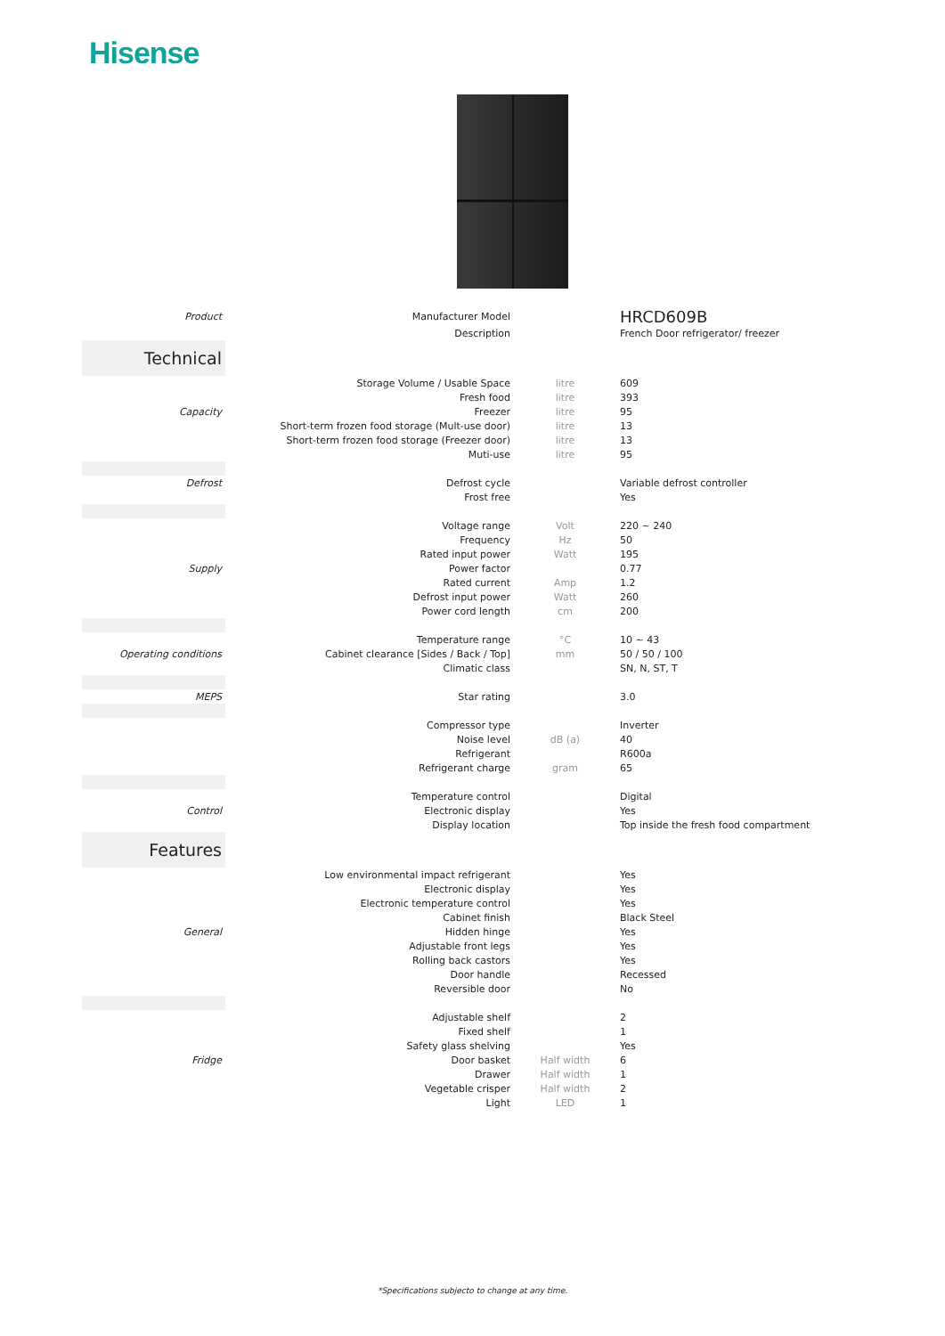Hisense
| Product | Manufacturer Model | | HRCD609B |
| | Description | | French Door refrigerator/ freezer |
| Technical | | | |
| | Storage Volume / Usable Space | litre | 609 |
| | Fresh food | litre | 393 |
| Capacity | Freezer | litre | 95 |
| | Short-term frozen food storage (Mult-use door) | litre | 13 |
| | Short-term frozen food storage (Freezer door) | litre | 13 |
| | Muti-use | litre | 95 |
| Defrost | Defrost cycle | | Variable defrost controller |
| | Frost free | | Yes |
| | Voltage range | Volt | 220 ~ 240 |
| | Frequency | Hz | 50 |
| | Rated input power | Watt | 195 |
| Supply | Power factor | | 0.77 |
| | Rated current | Amp | 1.2 |
| | Defrost input power | Watt | 260 |
| | Power cord length | cm | 200 |
| | Temperature range | °C | 10 ~ 43 |
| Operating conditions | Cabinet clearance [Sides / Back / Top] | mm | 50 / 50 / 100 |
| | Climatic class | | SN, N, ST, T |
| MEPS | Star rating | | 3.0 |
| | Compressor type | | Inverter |
| | Noise level | dB (a) | 40 |
| | Refrigerant | | R600a |
| | Refrigerant charge | gram | 65 |
| | Temperature control | | Digital |
| Control | Electronic display | | Yes |
| | Display location | | Top inside the fresh food compartment |
| Features | | | |
| | Low environmental impact refrigerant | | Yes |
| | Electronic display | | Yes |
| | Electronic temperature control | | Yes |
| | Cabinet finish | | Black Steel |
| General | Hidden hinge | | Yes |
| | Adjustable front legs | | Yes |
| | Rolling back castors | | Yes |
| | Door handle | | Recessed |
| | Reversible door | | No |
| | Adjustable shelf | | 2 |
| | Fixed shelf | | 1 |
| | Safety glass shelving | | Yes |
| Fridge | Door basket | Half width | 6 |
| | Drawer | Half width | 1 |
| | Vegetable crisper | Half width | 2 |
| | Light | LED | 1 |
*Specifications subjecto to change at any time.